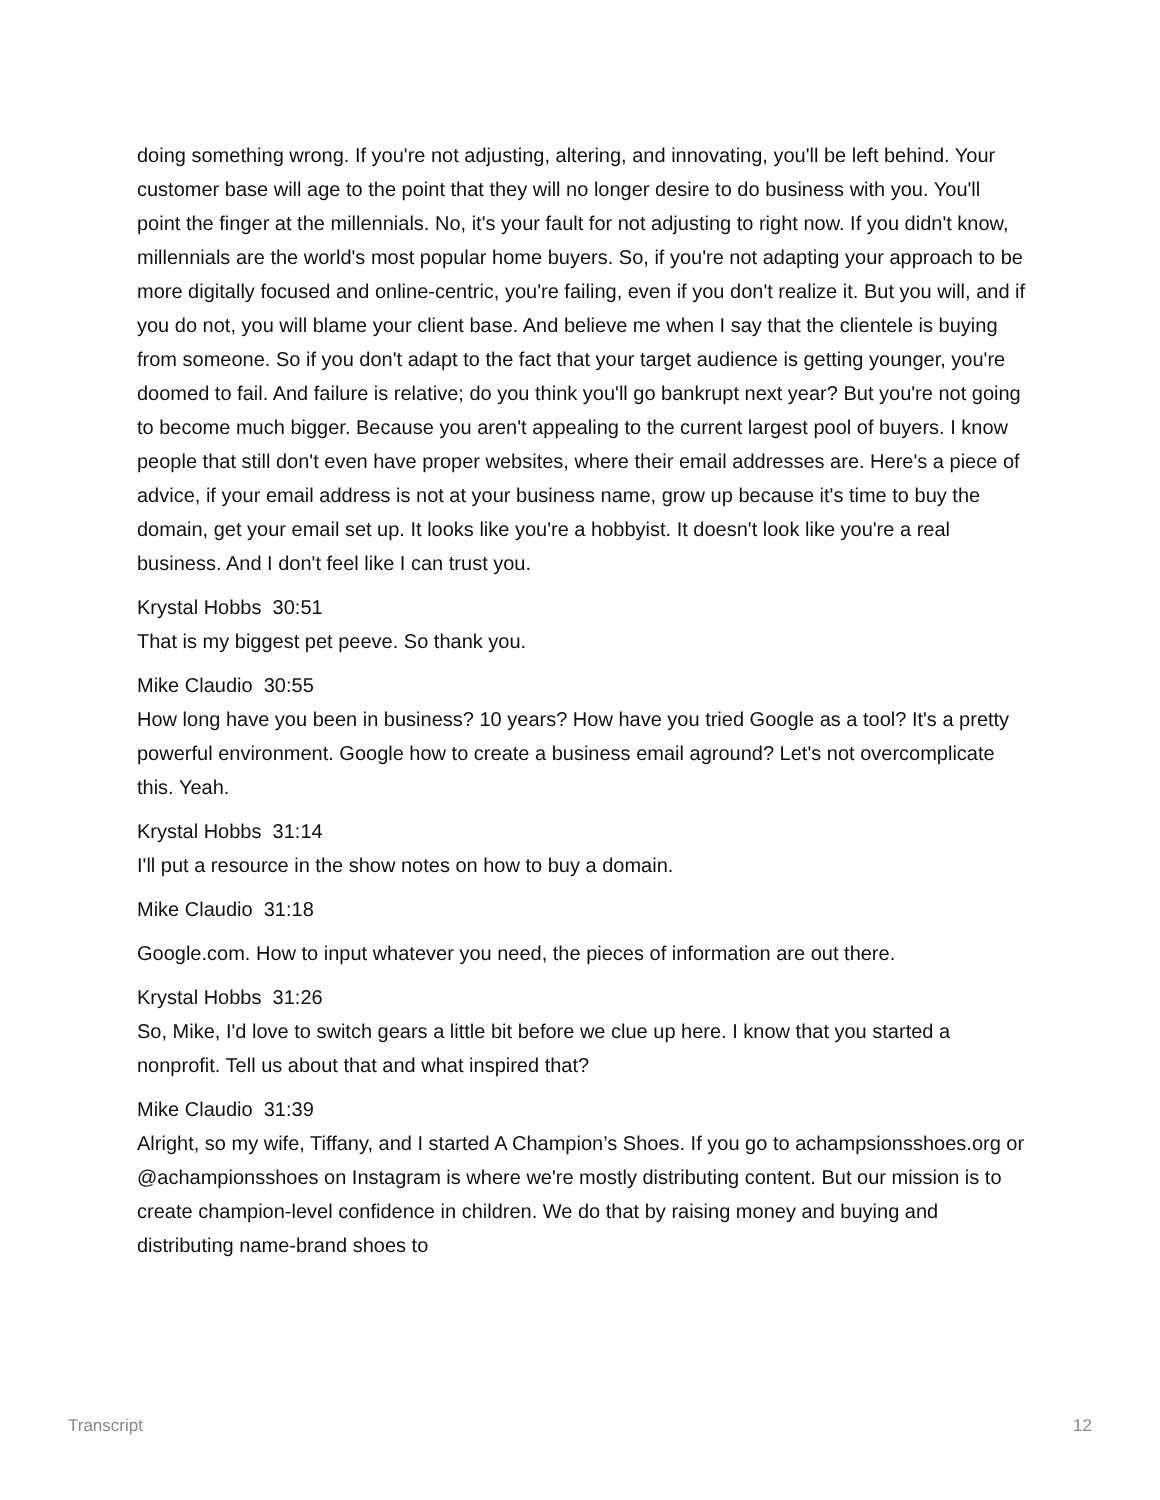doing something wrong. If you're not adjusting, altering, and innovating, you'll be left behind. Your customer base will age to the point that they will no longer desire to do business with you. You'll point the finger at the millennials. No, it's your fault for not adjusting to right now. If you didn't know, millennials are the world's most popular home buyers. So, if you're not adapting your approach to be more digitally focused and online-centric, you're failing, even if you don't realize it. But you will, and if you do not, you will blame your client base. And believe me when I say that the clientele is buying from someone. So if you don't adapt to the fact that your target audience is getting younger, you're doomed to fail. And failure is relative; do you think you'll go bankrupt next year? But you're not going to become much bigger. Because you aren't appealing to the current largest pool of buyers. I know people that still don't even have proper websites, where their email addresses are. Here's a piece of advice, if your email address is not at your business name, grow up because it's time to buy the domain, get your email set up. It looks like you're a hobbyist. It doesn't look like you're a real business. And I don't feel like I can trust you.
Krystal Hobbs 30:51
That is my biggest pet peeve. So thank you.
Mike Claudio 30:55
How long have you been in business? 10 years? How have you tried Google as a tool? It's a pretty powerful environment. Google how to create a business email aground? Let's not overcomplicate this. Yeah.
Krystal Hobbs 31:14
I'll put a resource in the show notes on how to buy a domain.
Mike Claudio 31:18
Google.com. How to input whatever you need, the pieces of information are out there.
Krystal Hobbs 31:26
So, Mike, I'd love to switch gears a little bit before we clue up here. I know that you started a nonprofit. Tell us about that and what inspired that?
Mike Claudio 31:39
Alright, so my wife, Tiffany, and I started A Champion’s Shoes. If you go to achampsionsshoes.org or @achampionsshoes on Instagram is where we're mostly distributing content. But our mission is to create champion-level confidence in children. We do that by raising money and buying and distributing name-brand shoes to
Transcript 12